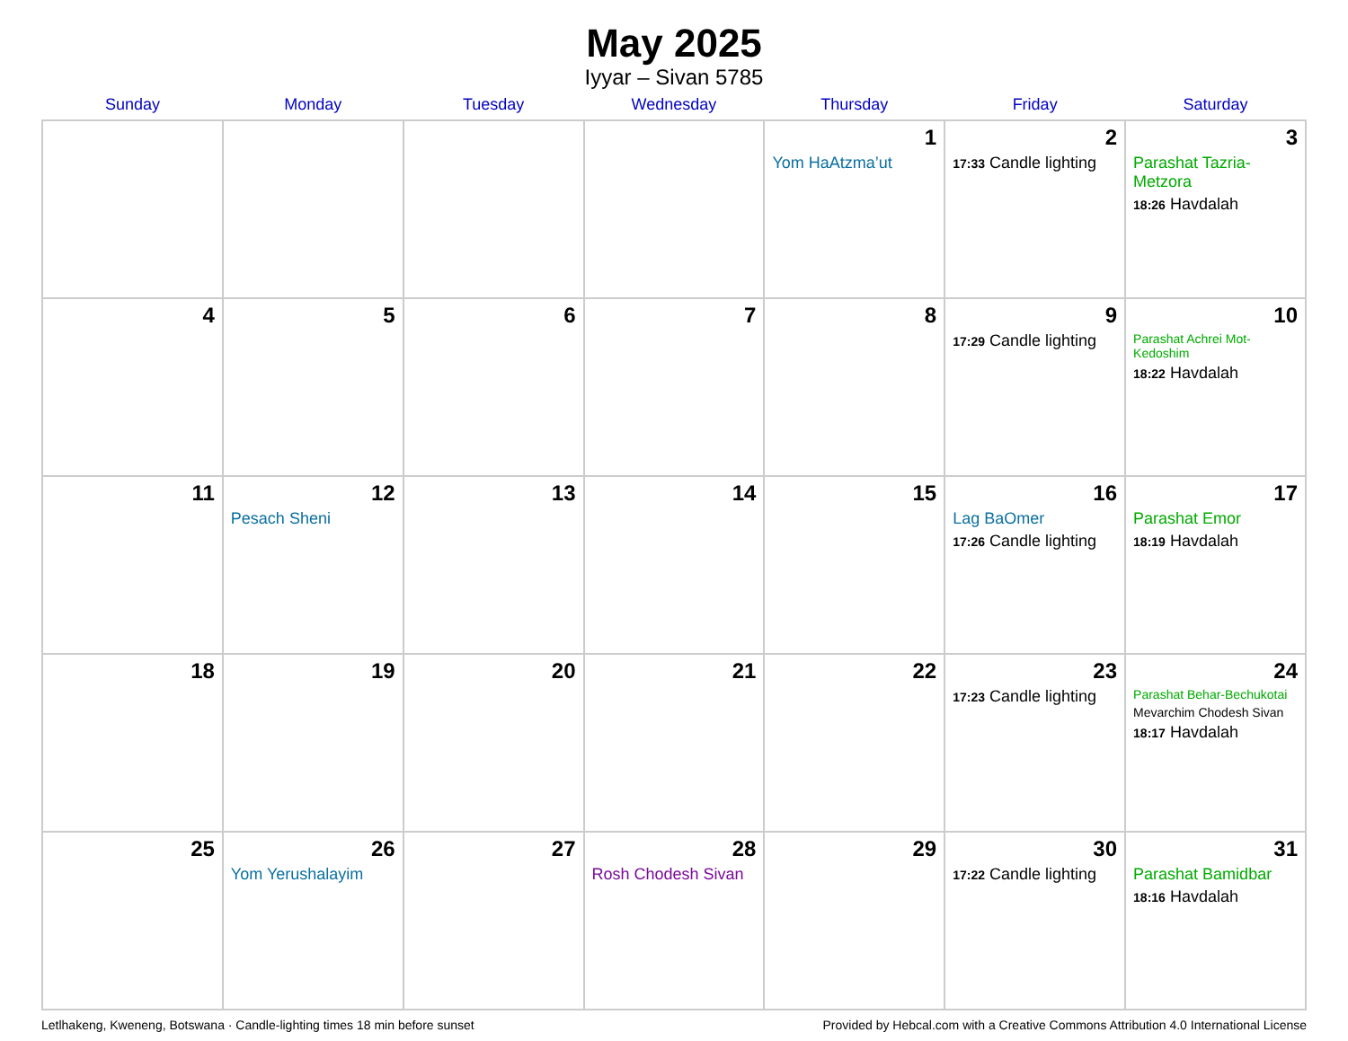May 2025
Iyyar – Sivan 5785
| Sunday | Monday | Tuesday | Wednesday | Thursday | Friday | Saturday |
| --- | --- | --- | --- | --- | --- | --- |
| | | | | 1 Yom HaAtzma’ut | 2 17:33 Candle lighting | 3 Parashat Tazria-Metzora 18:26 Havdalah |
| 4 | 5 | 6 | 7 | 8 | 9 17:29 Candle lighting | 10 Parashat Achrei Mot-Kedoshim 18:22 Havdalah |
| 11 | 12 Pesach Sheni | 13 | 14 | 15 | 16 Lag BaOmer 17:26 Candle lighting | 17 Parashat Emor 18:19 Havdalah |
| 18 | 19 | 20 | 21 | 22 | 23 17:23 Candle lighting | 24 Parashat Behar-Bechukotai Mevarchim Chodesh Sivan 18:17 Havdalah |
| 25 | 26 Yom Yerushalayim | 27 | 28 Rosh Chodesh Sivan | 29 | 30 17:22 Candle lighting | 31 Parashat Bamidbar 18:16 Havdalah |
Letlhakeng, Kweneng, Botswana · Candle-lighting times 18 min before sunset Provided by Hebcal.com with a Creative Commons Attribution 4.0 International License